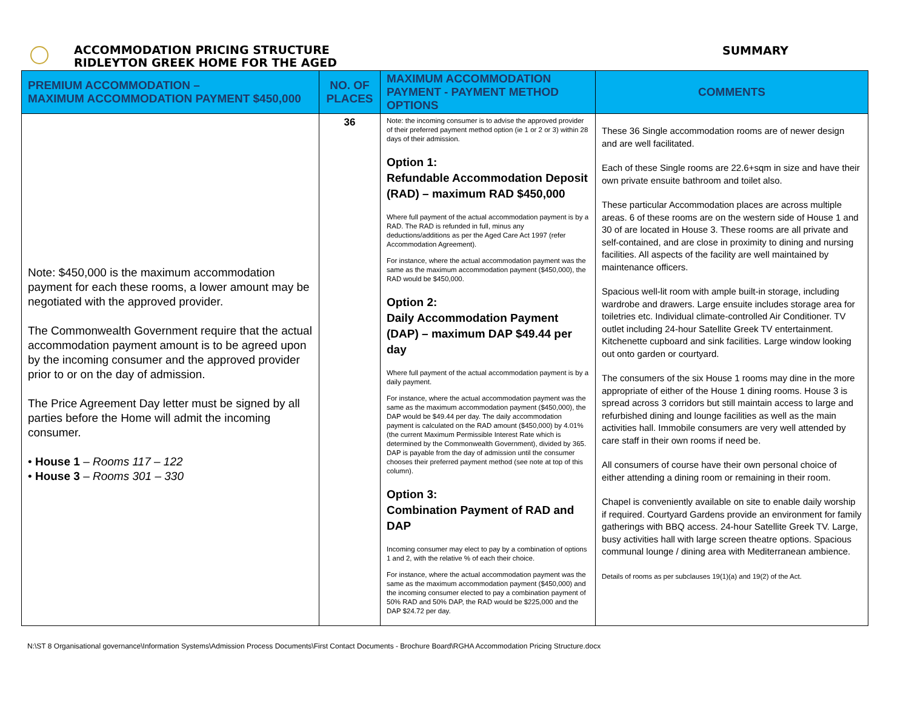ACCOMMODATION PRICING STRUCTURE
RIDLEYTON GREEK HOME FOR THE AGED
SUMMARY
| PREMIUM ACCOMMODATION – MAXIMUM ACCOMMODATION PAYMENT $450,000 | NO. OF PLACES | MAXIMUM ACCOMMODATION PAYMENT - PAYMENT METHOD OPTIONS | COMMENTS |
| --- | --- | --- | --- |
| Note: $450,000 is the maximum accommodation payment for each these rooms, a lower amount may be negotiated with the approved provider. The Commonwealth Government require that the actual accommodation payment amount is to be agreed upon by the incoming consumer and the approved provider prior to or on the day of admission. The Price Agreement Day letter must be signed by all parties before the Home will admit the incoming consumer. • House 1 – Rooms 117 – 122 • House 3 – Rooms 301 – 330 | 36 | Note: the incoming consumer is to advise the approved provider of their preferred payment method option (ie 1 or 2 or 3) within 28 days of their admission. Option 1: Refundable Accommodation Deposit (RAD) – maximum RAD $450,000 Where full payment of the actual accommodation payment is by a RAD. The RAD is refunded in full, minus any deductions/additions as per the Aged Care Act 1997 (refer Accommodation Agreement). For instance, where the actual accommodation payment was the same as the maximum accommodation payment ($450,000), the RAD would be $450,000. Option 2: Daily Accommodation Payment (DAP) – maximum DAP $49.44 per day Where full payment of the actual accommodation payment is by a daily payment. For instance, where the actual accommodation payment was the same as the maximum accommodation payment ($450,000), the DAP would be $49.44 per day. The daily accommodation payment is calculated on the RAD amount ($450,000) by 4.01% (the current Maximum Permissible Interest Rate which is determined by the Commonwealth Government), divided by 365. DAP is payable from the day of admission until the consumer chooses their preferred payment method (see note at top of this column). Option 3: Combination Payment of RAD and DAP Incoming consumer may elect to pay by a combination of options 1 and 2, with the relative % of each their choice. For instance, where the actual accommodation payment was the same as the maximum accommodation payment ($450,000) and the incoming consumer elected to pay a combination payment of 50% RAD and 50% DAP, the RAD would be $225,000 and the DAP $24.72 per day. | These 36 Single accommodation rooms are of newer design and are well facilitated. Each of these Single rooms are 22.6+sqm in size and have their own private ensuite bathroom and toilet also. These particular Accommodation places are across multiple areas. 6 of these rooms are on the western side of House 1 and 30 of are located in House 3. These rooms are all private and self-contained, and are close in proximity to dining and nursing facilities. All aspects of the facility are well maintained by maintenance officers. Spacious well-lit room with ample built-in storage, including wardrobe and drawers. Large ensuite includes storage area for toiletries etc. Individual climate-controlled Air Conditioner. TV outlet including 24-hour Satellite Greek TV entertainment. Kitchenette cupboard and sink facilities. Large window looking out onto garden or courtyard. The consumers of the six House 1 rooms may dine in the more appropriate of either of the House 1 dining rooms. House 3 is spread across 3 corridors but still maintain access to large and refurbished dining and lounge facilities as well as the main activities hall. Immobile consumers are very well attended by care staff in their own rooms if need be. All consumers of course have their own personal choice of either attending a dining room or remaining in their room. Chapel is conveniently available on site to enable daily worship if required. Courtyard Gardens provide an environment for family gatherings with BBQ access. 24-hour Satellite Greek TV. Large, busy activities hall with large screen theatre options. Spacious communal lounge / dining area with Mediterranean ambience. Details of rooms as per subclauses 19(1)(a) and 19(2) of the Act. |
N:\ST 8 Organisational governance\Information Systems\Admission Process Documents\First Contact Documents - Brochure Board\RGHA Accommodation Pricing Structure.docx